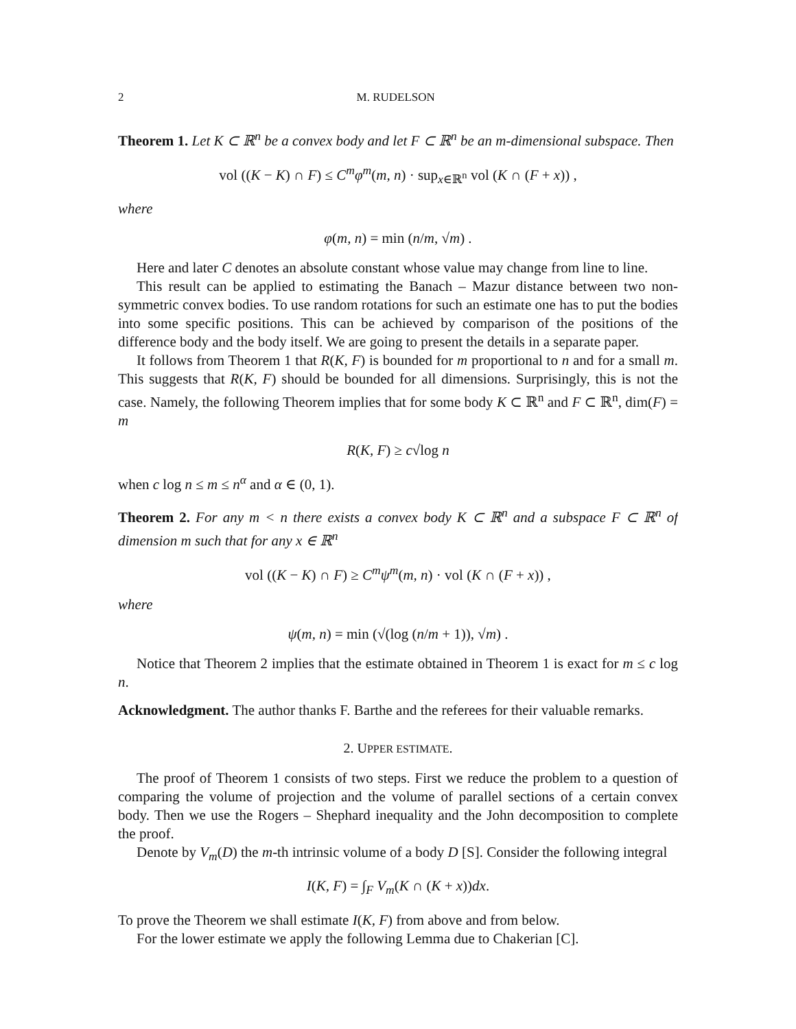2 M. RUDELSON
Theorem 1. Let K ⊂ ℝ<sup>n</sup> be a convex body and let F ⊂ ℝ<sup>n</sup> be an m-dimensional subspace. Then
vol ((K − K) ∩ F) ≤ C<sup>m</sup>φ<sup>m</sup>(m, n) · sup<sub>x∈ℝ<sup>n</sup></sub> vol (K ∩ (F + x)) ,
where
φ(m, n) = min (n/m, √m) .
Here and later C denotes an absolute constant whose value may change from line to line.
This result can be applied to estimating the Banach – Mazur distance between two non-symmetric convex bodies. To use random rotations for such an estimate one has to put the bodies into some specific positions. This can be achieved by comparison of the positions of the difference body and the body itself. We are going to present the details in a separate paper.
It follows from Theorem 1 that R(K, F) is bounded for m proportional to n and for a small m. This suggests that R(K, F) should be bounded for all dimensions. Surprisingly, this is not the case. Namely, the following Theorem implies that for some body K ⊂ ℝ<sup>n</sup> and F ⊂ ℝ<sup>n</sup>, dim(F) = m
R(K, F) ≥ c√log n
when c log n ≤ m ≤ n<sup>α</sup> and α ∈ (0, 1).
Theorem 2. For any m < n there exists a convex body K ⊂ ℝ<sup>n</sup> and a subspace F ⊂ ℝ<sup>n</sup> of dimension m such that for any x ∈ ℝ<sup>n</sup>
vol ((K − K) ∩ F) ≥ C<sup>m</sup>ψ<sup>m</sup>(m, n) · vol (K ∩ (F + x)) ,
where
ψ(m, n) = min (√(log (n/m + 1)), √m) .
Notice that Theorem 2 implies that the estimate obtained in Theorem 1 is exact for m ≤ c log n.
Acknowledgment. The author thanks F. Barthe and the referees for their valuable remarks.
2. UPPER ESTIMATE.
The proof of Theorem 1 consists of two steps. First we reduce the problem to a question of comparing the volume of projection and the volume of parallel sections of a certain convex body. Then we use the Rogers – Shephard inequality and the John decomposition to complete the proof.
Denote by V<sub>m</sub>(D) the m-th intrinsic volume of a body D [S]. Consider the following integral
I(K, F) = ∫<sub>F</sub> V<sub>m</sub>(K ∩ (K + x))dx.
To prove the Theorem we shall estimate I(K, F) from above and from below.
For the lower estimate we apply the following Lemma due to Chakerian [C].